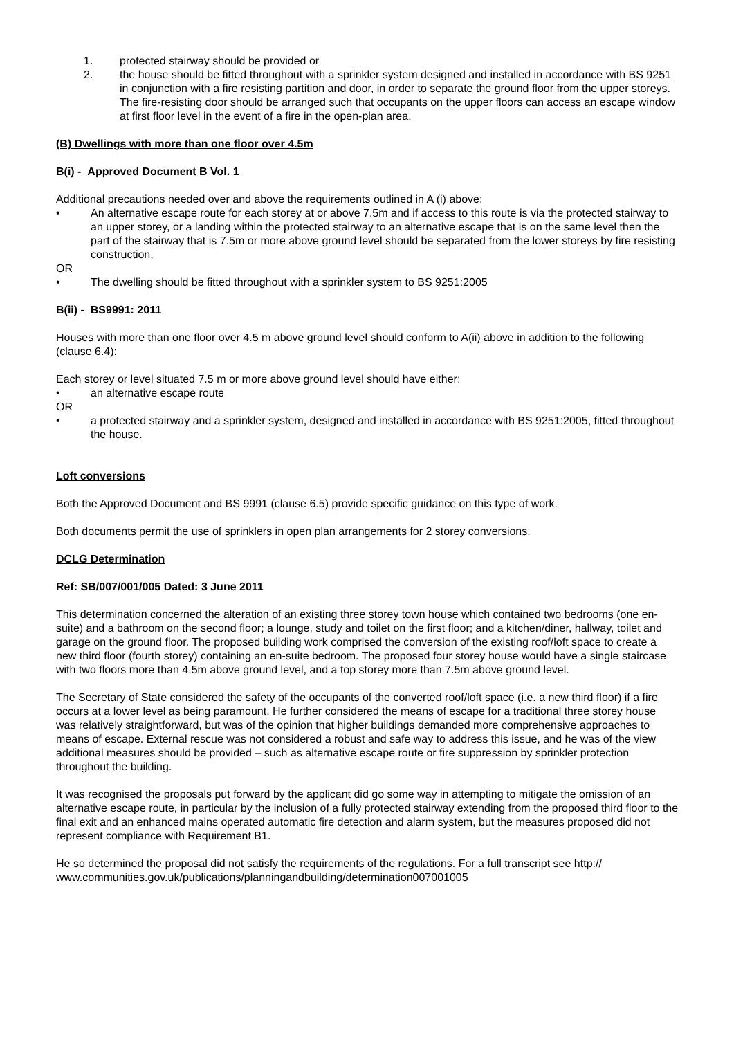1. protected stairway should be provided or
2. the house should be fitted throughout with a sprinkler system designed and installed in accordance with BS 9251 in conjunction with a fire resisting partition and door, in order to separate the ground floor from the upper storeys. The fire-resisting door should be arranged such that occupants on the upper floors can access an escape window at first floor level in the event of a fire in the open-plan area.
(B) Dwellings with more than one floor over 4.5m
B(i) - Approved Document B Vol. 1
Additional precautions needed over and above the requirements outlined in A (i) above:
• An alternative escape route for each storey at or above 7.5m and if access to this route is via the protected stairway to an upper storey, or a landing within the protected stairway to an alternative escape that is on the same level then the part of the stairway that is 7.5m or more above ground level should be separated from the lower storeys by fire resisting construction,
OR
• The dwelling should be fitted throughout with a sprinkler system to BS 9251:2005
B(ii) - BS9991: 2011
Houses with more than one floor over 4.5 m above ground level should conform to A(ii) above in addition to the following (clause 6.4):
Each storey or level situated 7.5 m or more above ground level should have either:
• an alternative escape route
OR
• a protected stairway and a sprinkler system, designed and installed in accordance with BS 9251:2005, fitted throughout the house.
Loft conversions
Both the Approved Document and BS 9991 (clause 6.5) provide specific guidance on this type of work.
Both documents permit the use of sprinklers in open plan arrangements for 2 storey conversions.
DCLG Determination
Ref: SB/007/001/005 Dated: 3 June 2011
This determination concerned the alteration of an existing three storey town house which contained two bedrooms (one en-suite) and a bathroom on the second floor; a lounge, study and toilet on the first floor; and a kitchen/diner, hallway, toilet and garage on the ground floor. The proposed building work comprised the conversion of the existing roof/loft space to create a new third floor (fourth storey) containing an en-suite bedroom. The proposed four storey house would have a single staircase with two floors more than 4.5m above ground level, and a top storey more than 7.5m above ground level.
The Secretary of State considered the safety of the occupants of the converted roof/loft space (i.e. a new third floor) if a fire occurs at a lower level as being paramount. He further considered the means of escape for a traditional three storey house was relatively straightforward, but was of the opinion that higher buildings demanded more comprehensive approaches to means of escape. External rescue was not considered a robust and safe way to address this issue, and he was of the view additional measures should be provided – such as alternative escape route or fire suppression by sprinkler protection throughout the building.
It was recognised the proposals put forward by the applicant did go some way in attempting to mitigate the omission of an alternative escape route, in particular by the inclusion of a fully protected stairway extending from the proposed third floor to the final exit and an enhanced mains operated automatic fire detection and alarm system, but the measures proposed did not represent compliance with Requirement B1.
He so determined the proposal did not satisfy the requirements of the regulations. For a full transcript see http://
www.communities.gov.uk/publications/planningandbuilding/determination007001005